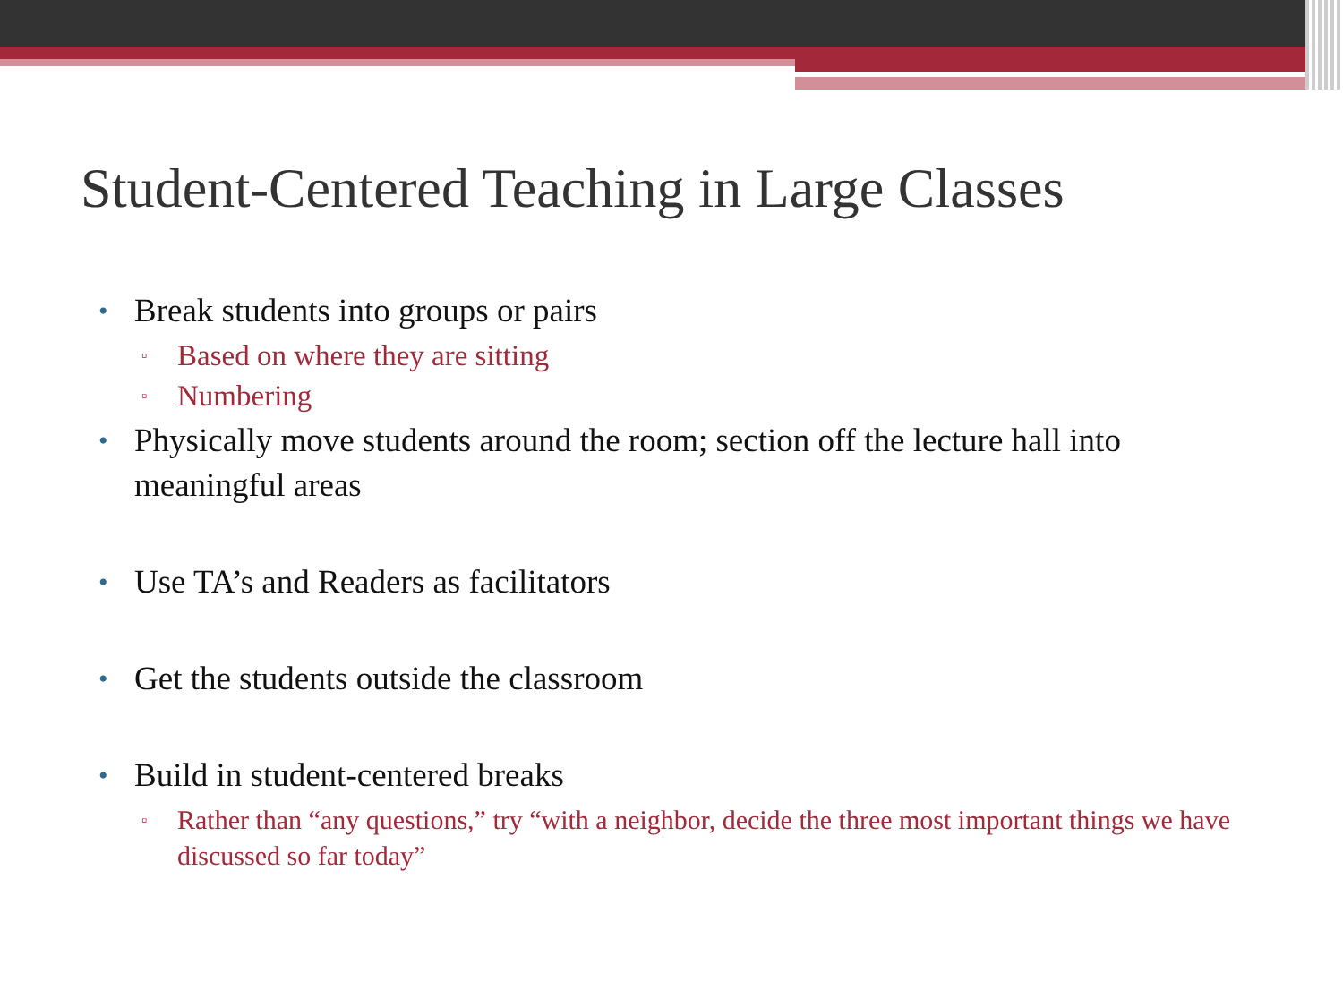Student-Centered Teaching in Large Classes
Break students into groups or pairs
▫ Based on where they are sitting
▫ Numbering
Physically move students around the room; section off the lecture hall into meaningful areas
Use TA’s and Readers as facilitators
Get the students outside the classroom
Build in student-centered breaks
▫ Rather than “any questions,” try “with a neighbor, decide the three most important things we have discussed so far today”